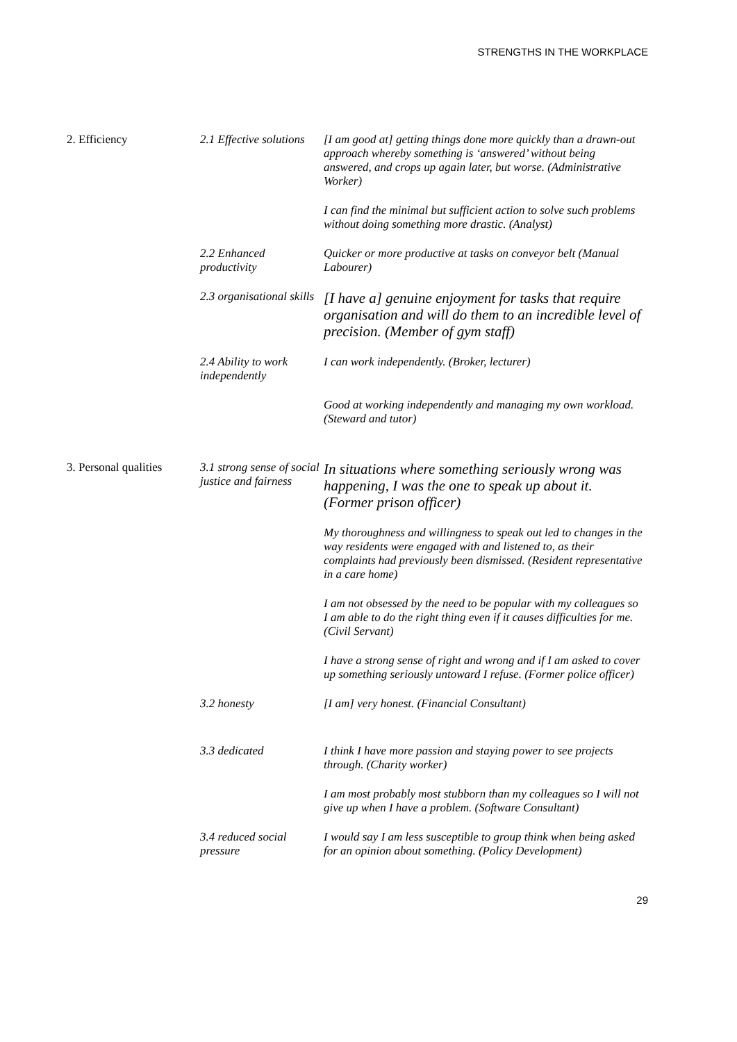STRENGTHS IN THE WORKPLACE
| 2. Efficiency | 2.1 Effective solutions | [I am good at] getting things done more quickly than a drawn-out approach whereby something is ‘answered’ without being answered, and crops up again later, but worse. (Administrative Worker) |
| | | I can find the minimal but sufficient action to solve such problems without doing something more drastic. (Analyst) |
| | 2.2 Enhanced productivity | Quicker or more productive at tasks on conveyor belt (Manual Labourer) |
| | 2.3 organisational skills | [I have a] genuine enjoyment for tasks that require organisation and will do them to an incredible level of precision. (Member of gym staff) |
| | 2.4 Ability to work independently | I can work independently. (Broker, lecturer) |
| | | Good at working independently and managing my own workload. (Steward and tutor) |
| 3. Personal qualities | 3.1 strong sense of social justice and fairness | In situations where something seriously wrong was happening, I was the one to speak up about it. (Former prison officer) |
| | | My thoroughness and willingness to speak out led to changes in the way residents were engaged with and listened to, as their complaints had previously been dismissed. (Resident representative in a care home) |
| | | I am not obsessed by the need to be popular with my colleagues so I am able to do the right thing even if it causes difficulties for me. (Civil Servant) |
| | | I have a strong sense of right and wrong and if I am asked to cover up something seriously untoward I refuse. (Former police officer) |
| | 3.2 honesty | [I am] very honest. (Financial Consultant) |
| | 3.3 dedicated | I think I have more passion and staying power to see projects through. (Charity worker) |
| | | I am most probably most stubborn than my colleagues so I will not give up when I have a problem. (Software Consultant) |
| | 3.4 reduced social pressure | I would say I am less susceptible to group think when being asked for an opinion about something. (Policy Development) |
29